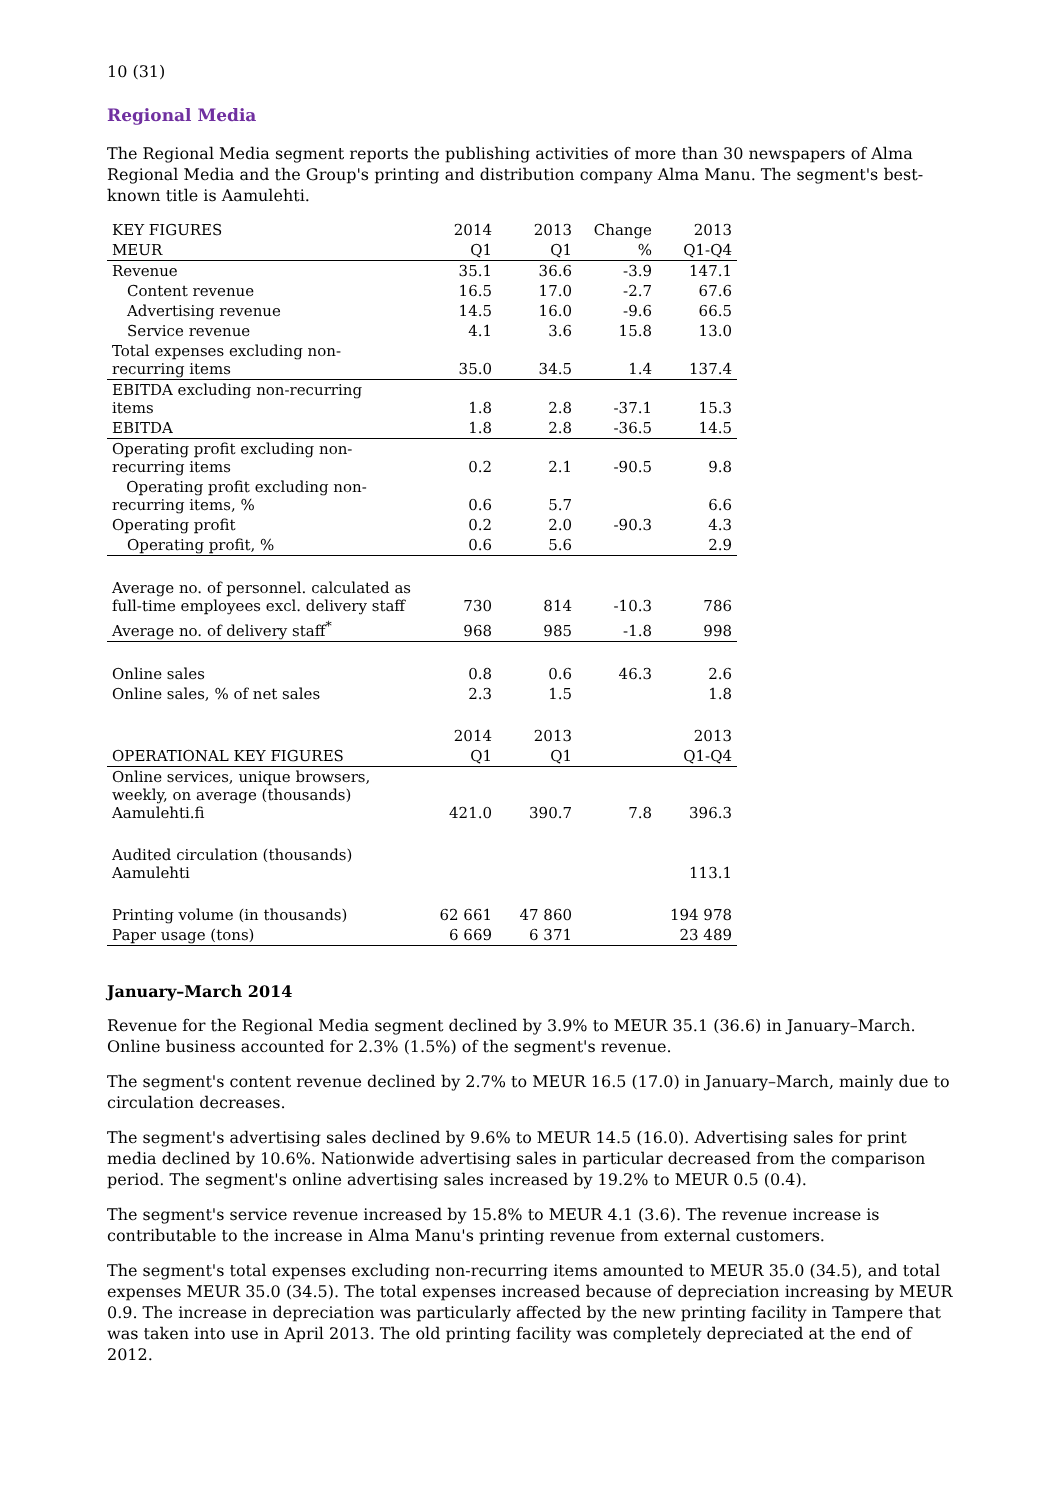10 (31)
Regional Media
The Regional Media segment reports the publishing activities of more than 30 newspapers of Alma Regional Media and the Group's printing and distribution company Alma Manu. The segment's best-known title is Aamulehti.
| KEY FIGURES | 2014 | 2013 | Change | 2013 |
| MEUR | Q1 | Q1 | % | Q1-Q4 |
| Revenue | 35.1 | 36.6 | -3.9 | 147.1 |
| Content revenue | 16.5 | 17.0 | -2.7 | 67.6 |
| Advertising revenue | 14.5 | 16.0 | -9.6 | 66.5 |
| Service revenue | 4.1 | 3.6 | 15.8 | 13.0 |
| Total expenses excluding non- recurring items | 35.0 | 34.5 | 1.4 | 137.4 |
| EBITDA excluding non-recurring items | 1.8 | 2.8 | -37.1 | 15.3 |
| EBITDA | 1.8 | 2.8 | -36.5 | 14.5 |
| Operating profit excluding non- recurring items | 0.2 | 2.1 | -90.5 | 9.8 |
| Operating profit excluding non- recurring items, % | 0.6 | 5.7 | | 6.6 |
| Operating profit | 0.2 | 2.0 | -90.3 | 4.3 |
| Operating profit, % | 0.6 | 5.6 | | 2.9 |
| Average no. of personnel. calculated as full-time employees excl. delivery staff | 730 | 814 | -10.3 | 786 |
| Average no. of delivery staff<sup>*</sup> | 968 | 985 | -1.8 | 998 |
| Online sales | 0.8 | 0.6 | 46.3 | 2.6 |
| Online sales, % of net sales | 2.3 | 1.5 | | 1.8 |
| | 2014 | 2013 | | 2013 |
| OPERATIONAL KEY FIGURES | Q1 | Q1 | | Q1-Q4 |
| Online services, unique browsers, weekly, on average (thousands) Aamulehti.fi | 421.0 | 390.7 | 7.8 | 396.3 |
| Audited circulation (thousands) Aamulehti | | | | 113.1 |
| Printing volume (in thousands) | 62 661 | 47 860 | | 194 978 |
| Paper usage (tons) | 6 669 | 6 371 | | 23 489 |
January–March 2014
Revenue for the Regional Media segment declined by 3.9% to MEUR 35.1 (36.6) in January–March. Online business accounted for 2.3% (1.5%) of the segment's revenue.
The segment's content revenue declined by 2.7% to MEUR 16.5 (17.0) in January–March, mainly due to circulation decreases.
The segment's advertising sales declined by 9.6% to MEUR 14.5 (16.0). Advertising sales for print media declined by 10.6%. Nationwide advertising sales in particular decreased from the comparison period. The segment's online advertising sales increased by 19.2% to MEUR 0.5 (0.4).
The segment's service revenue increased by 15.8% to MEUR 4.1 (3.6). The revenue increase is contributable to the increase in Alma Manu's printing revenue from external customers.
The segment's total expenses excluding non-recurring items amounted to MEUR 35.0 (34.5), and total expenses MEUR 35.0 (34.5). The total expenses increased because of depreciation increasing by MEUR 0.9. The increase in depreciation was particularly affected by the new printing facility in Tampere that was taken into use in April 2013. The old printing facility was completely depreciated at the end of 2012.